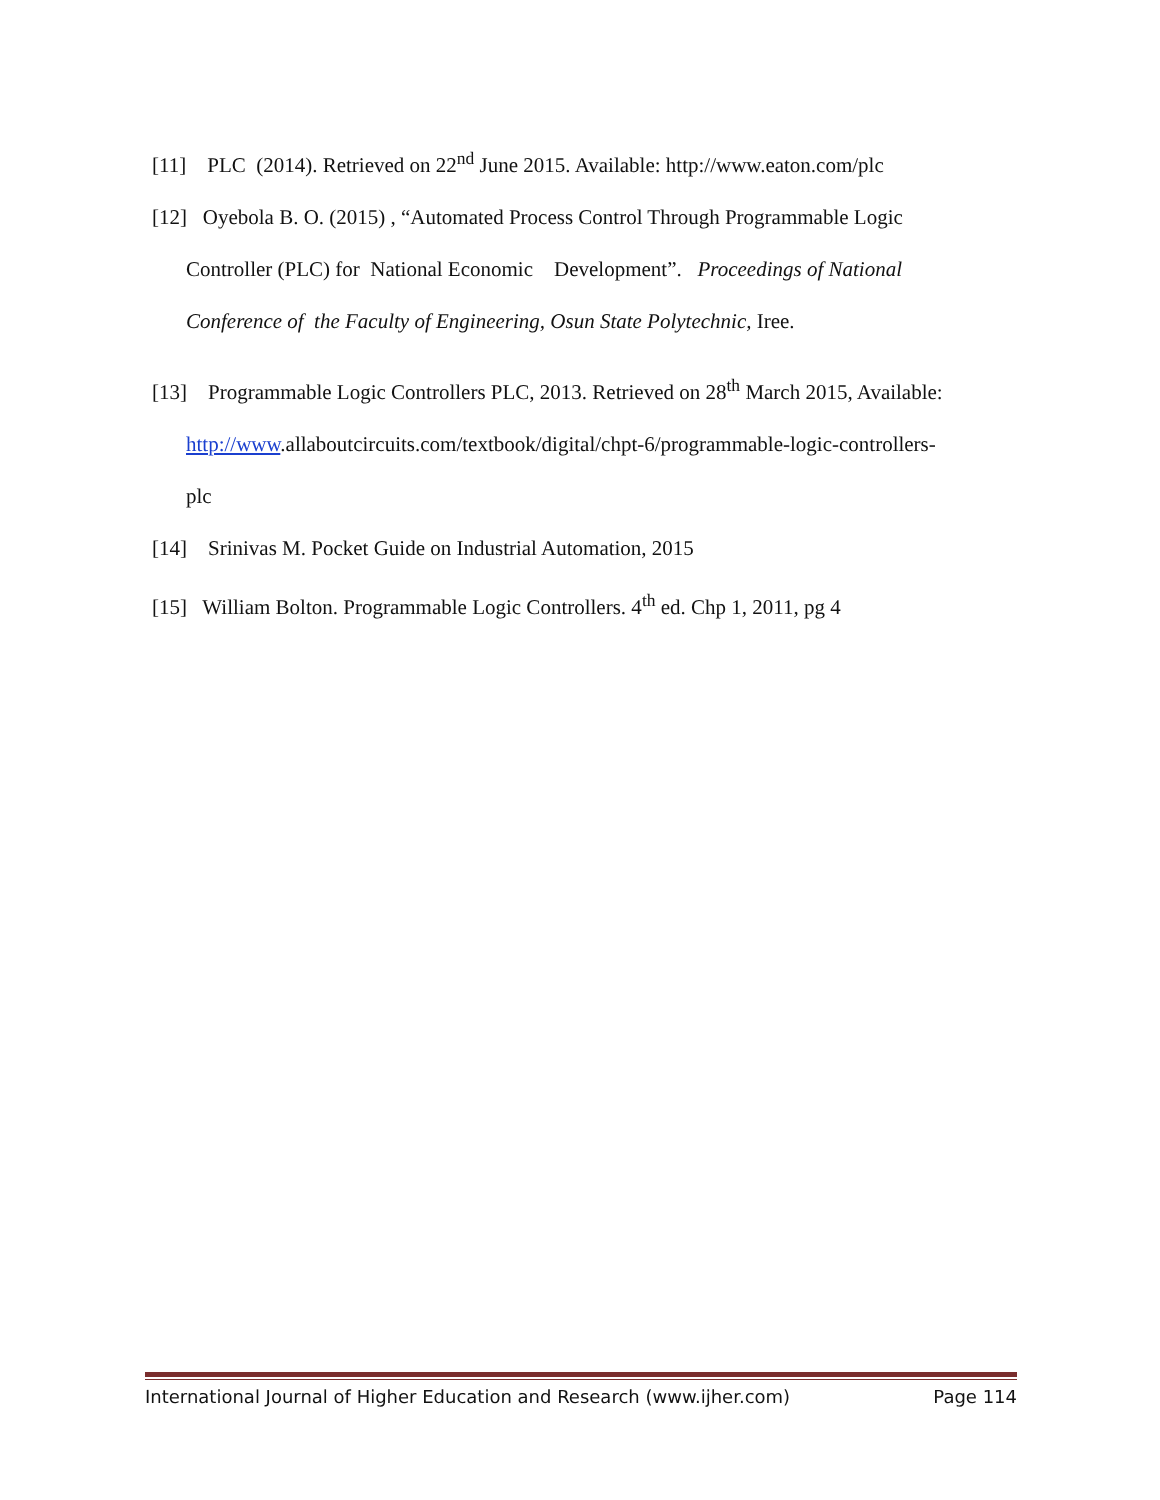[11] PLC (2014). Retrieved on 22<sup>nd</sup> June 2015. Available: http://www.eaton.com/plc
[12] Oyebola B. O. (2015) , “Automated Process Control Through Programmable Logic
Controller (PLC) for National Economic Development”. Proceedings of National
Conference of the Faculty of Engineering, Osun State Polytechnic, Iree.
[13] Programmable Logic Controllers PLC, 2013. Retrieved on 28<sup>th</sup> March 2015, Available:
http://www.allaboutcircuits.com/textbook/digital/chpt-6/programmable-logic-controllers-
plc
[14] Srinivas M. Pocket Guide on Industrial Automation, 2015
[15] William Bolton. Programmable Logic Controllers. 4<sup>th</sup> ed. Chp 1, 2011, pg 4
International Journal of Higher Education and Research (www.ijher.com) Page 114